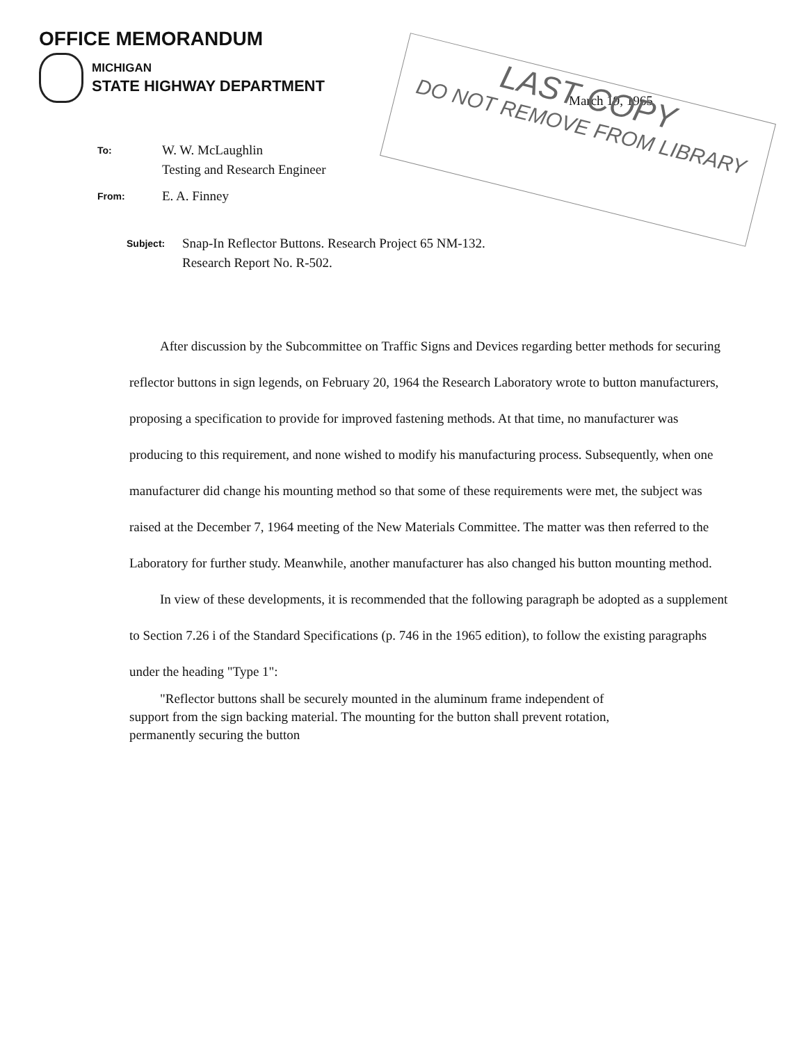OFFICE MEMORANDUM
MICHIGAN
STATE HIGHWAY DEPARTMENT
March 19, 1965
LAST COPY
DO NOT REMOVE FROM LIBRARY
To:
W. W. McLaughlin
Testing and Research Engineer
From:
E. A. Finney
Subject:
Snap-In Reflector Buttons. Research Project 65 NM-132.
Research Report No. R-502.
After discussion by the Subcommittee on Traffic Signs and Devices regarding better methods for securing reflector buttons in sign legends, on February 20, 1964 the Research Laboratory wrote to button manufacturers, proposing a specification to provide for improved fastening methods. At that time, no manufacturer was producing to this requirement, and none wished to modify his manufacturing process. Subsequently, when one manufacturer did change his mounting method so that some of these requirements were met, the subject was raised at the December 7, 1964 meeting of the New Materials Committee. The matter was then referred to the Laboratory for further study. Meanwhile, another manufacturer has also changed his button mounting method.
In view of these developments, it is recommended that the following paragraph be adopted as a supplement to Section 7.26 i of the Standard Specifications (p. 746 in the 1965 edition), to follow the existing paragraphs under the heading "Type 1":
"Reflector buttons shall be securely mounted in the aluminum frame independent of support from the sign backing material. The mounting for the button shall prevent rotation, permanently securing the button